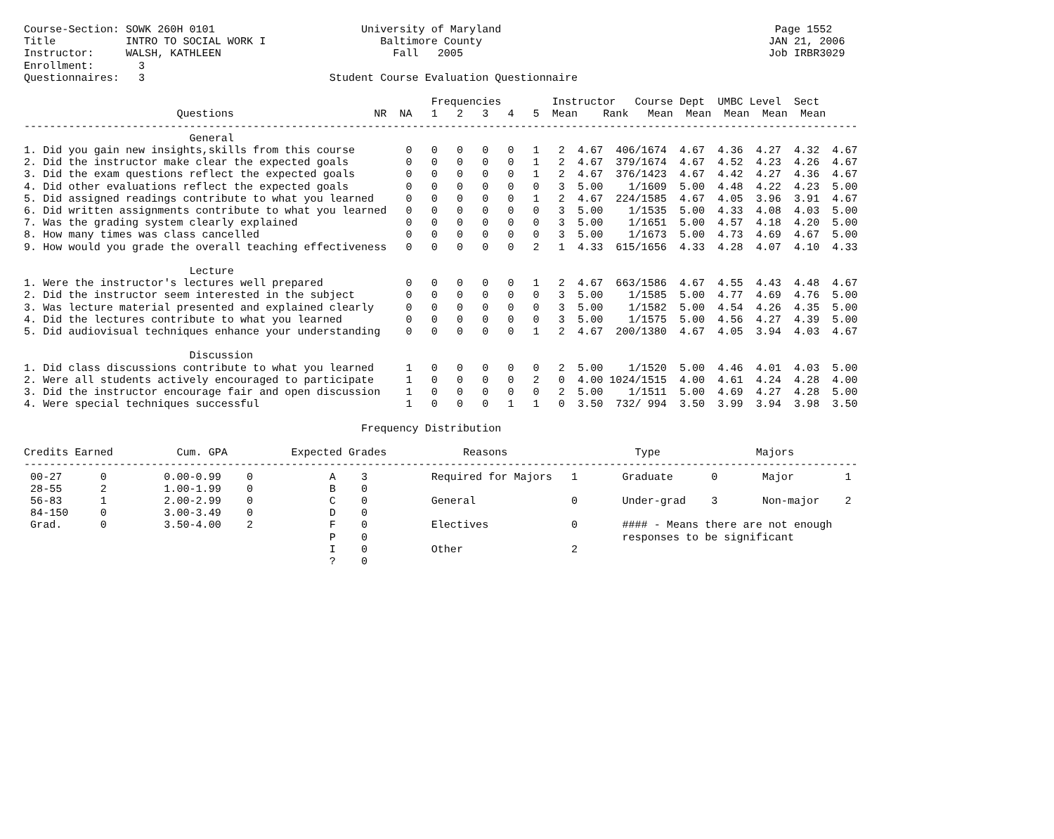Course-Section: SOWK 260H 0101                       University of Maryland                                           Page 1552
Title           INTRO TO SOCIAL WORK I                  Baltimore County                                             JAN 21, 2006
Instructor:     WALSH, KATHLEEN                           Fall   2005                                                Job IRBR3029
Enrollment:       3
Questionnaires:   3                             Student Course Evaluation Questionnaire

                                                                Frequencies        Instructor   Course Dept  UMBC Level  Sect
                        Questions                      NR  NA   1   2   3   4   5  Mean    Rank   Mean  Mean  Mean  Mean  Mean
-----------------------------------------------------------------------------------------------------------------------------------
                          General
1. Did you gain new insights,skills from this course        0   0   0   0   0   1   2  4.67  406/1674  4.67  4.36  4.27  4.32  4.67
2. Did the instructor make clear the expected goals         0   0   0   0   0   1   2  4.67  379/1674  4.67  4.52  4.23  4.26  4.67
3. Did the exam questions reflect the expected goals        0   0   0   0   0   1   2  4.67  376/1423  4.67  4.42  4.27  4.36  4.67
4. Did other evaluations reflect the expected goals         0   0   0   0   0   0   3  5.00    1/1609  5.00  4.48  4.22  4.23  5.00
5. Did assigned readings contribute to what you learned     0   0   0   0   0   1   2  4.67  224/1585  4.67  4.05  3.96  3.91  4.67
6. Did written assignments contribute to what you learned   0   0   0   0   0   0   3  5.00    1/1535  5.00  4.33  4.08  4.03  5.00
7. Was the grading system clearly explained                 0   0   0   0   0   0   3  5.00    1/1651  5.00  4.57  4.18  4.20  5.00
8. How many times was class cancelled                       0   0   0   0   0   0   3  5.00    1/1673  5.00  4.73  4.69  4.67  5.00
9. How would you grade the overall teaching effectiveness   0   0   0   0   0   2   1  4.33  615/1656  4.33  4.28  4.07  4.10  4.33

                          Lecture
1. Were the instructor's lectures well prepared             0   0   0   0   0   1   2  4.67  663/1586  4.67  4.55  4.43  4.48  4.67
2. Did the instructor seem interested in the subject        0   0   0   0   0   0   3  5.00    1/1585  5.00  4.77  4.69  4.76  5.00
3. Was lecture material presented and explained clearly     0   0   0   0   0   0   3  5.00    1/1582  5.00  4.54  4.26  4.35  5.00
4. Did the lectures contribute to what you learned          0   0   0   0   0   0   3  5.00    1/1575  5.00  4.56  4.27  4.39  5.00
5. Did audiovisual techniques enhance your understanding    0   0   0   0   0   1   2  4.67  200/1380  4.67  4.05  3.94  4.03  4.67

                          Discussion
1. Did class discussions contribute to what you learned     1   0   0   0   0   0   2  5.00    1/1520  5.00  4.46  4.01  4.03  5.00
2. Were all students actively encouraged to participate     1   0   0   0   0   2   0  4.00 1024/1515  4.00  4.61  4.24  4.28  4.00
3. Did the instructor encourage fair and open discussion    1   0   0   0   0   0   2  5.00    1/1511  5.00  4.69  4.27  4.28  5.00
4. Were special techniques successful                       1   0   0   0   1   1   0  3.50  732/ 994  3.50  3.99  3.94  3.98  3.50

                                                     Frequency Distribution

Credits Earned          Cum. GPA          Expected Grades            Reasons                    Type               Majors
-----------------------------------------------------------------------------------------------------------------------------------
 00-27      0         0.00-0.99    0            A    3          Required for Majors   1       Graduate      0       Major        1
 28-55      2         1.00-1.99    0            B    0
 56-83      1         2.00-2.99    0            C    0          General               0       Under-grad    3       Non-major    2
 84-150     0         3.00-3.49    0            D    0
 Grad.      0         3.50-4.00    2            F    0          Electives             0       #### - Means there are not enough
                                                P    0                                        responses to be significant
                                                I    0          Other                 2
                                                ?    0